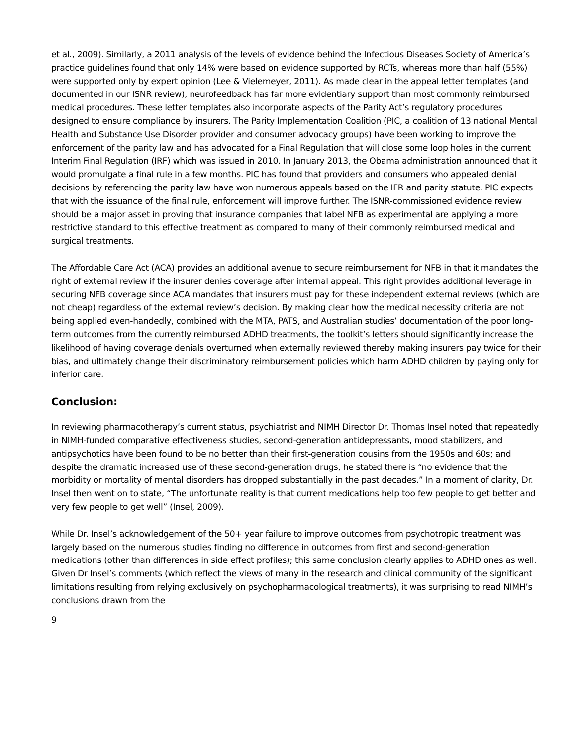et al., 2009). Similarly, a 2011 analysis of the levels of evidence behind the Infectious Diseases Society of America’s practice guidelines found that only 14% were based on evidence supported by RCTs, whereas more than half (55%) were supported only by expert opinion (Lee & Vielemeyer, 2011). As made clear in the appeal letter templates (and documented in our ISNR review), neurofeedback has far more evidentiary support than most commonly reimbursed medical procedures. These letter templates also incorporate aspects of the Parity Act’s regulatory procedures designed to ensure compliance by insurers. The Parity Implementation Coalition (PIC, a coalition of 13 national Mental Health and Substance Use Disorder provider and consumer advocacy groups) have been working to improve the enforcement of the parity law and has advocated for a Final Regulation that will close some loop holes in the current Interim Final Regulation (IRF) which was issued in 2010. In January 2013, the Obama administration announced that it would promulgate a final rule in a few months. PIC has found that providers and consumers who appealed denial decisions by referencing the parity law have won numerous appeals based on the IFR and parity statute. PIC expects that with the issuance of the final rule, enforcement will improve further. The ISNR-commissioned evidence review should be a major asset in proving that insurance companies that label NFB as experimental are applying a more restrictive standard to this effective treatment as compared to many of their commonly reimbursed medical and surgical treatments.
The Affordable Care Act (ACA) provides an additional avenue to secure reimbursement for NFB in that it mandates the right of external review if the insurer denies coverage after internal appeal. This right provides additional leverage in securing NFB coverage since ACA mandates that insurers must pay for these independent external reviews (which are not cheap) regardless of the external review’s decision. By making clear how the medical necessity criteria are not being applied even-handedly, combined with the MTA, PATS, and Australian studies’ documentation of the poor long-term outcomes from the currently reimbursed ADHD treatments, the toolkit’s letters should significantly increase the likelihood of having coverage denials overturned when externally reviewed thereby making insurers pay twice for their bias, and ultimately change their discriminatory reimbursement policies which harm ADHD children by paying only for inferior care.
Conclusion:
In reviewing pharmacotherapy’s current status, psychiatrist and NIMH Director Dr. Thomas Insel noted that repeatedly in NIMH-funded comparative effectiveness studies, second-generation antidepressants, mood stabilizers, and antipsychotics have been found to be no better than their first-generation cousins from the 1950s and 60s; and despite the dramatic increased use of these second-generation drugs, he stated there is “no evidence that the morbidity or mortality of mental disorders has dropped substantially in the past decades.” In a moment of clarity, Dr. Insel then went on to state, “The unfortunate reality is that current medications help too few people to get better and very few people to get well” (Insel, 2009).
While Dr. Insel’s acknowledgement of the 50+ year failure to improve outcomes from psychotropic treatment was largely based on the numerous studies finding no difference in outcomes from first and second-generation medications (other than differences in side effect profiles); this same conclusion clearly applies to ADHD ones as well. Given Dr Insel’s comments (which reflect the views of many in the research and clinical community of the significant limitations resulting from relying exclusively on psychopharmacological treatments), it was surprising to read NIMH’s conclusions drawn from the
9